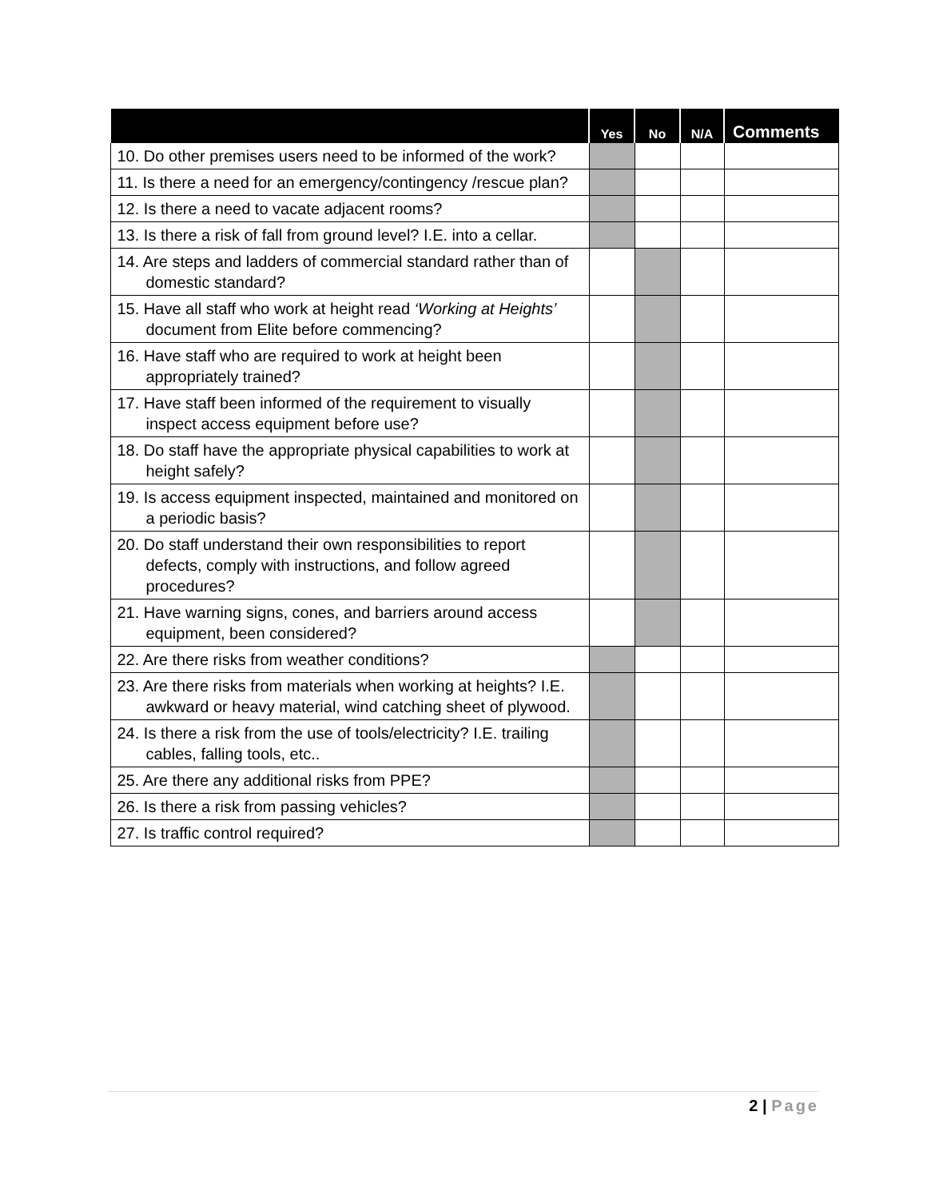| | Yes | No | N/A | Comments |
| --- | --- | --- | --- | --- |
| 10. Do other premises users need to be informed of the work? | | | | |
| 11. Is there a need for an emergency/contingency /rescue plan? | | | | |
| 12. Is there a need to vacate adjacent rooms? | | | | |
| 13. Is there a risk of fall from ground level? I.E. into a cellar. | | | | |
| 14. Are steps and ladders of commercial standard rather than of domestic standard? | | | | |
| 15. Have all staff who work at height read ‘Working at Heights’ document from Elite before commencing? | | | | |
| 16. Have staff who are required to work at height been appropriately trained? | | | | |
| 17. Have staff been informed of the requirement to visually inspect access equipment before use? | | | | |
| 18. Do staff have the appropriate physical capabilities to work at height safely? | | | | |
| 19. Is access equipment inspected, maintained and monitored on a periodic basis? | | | | |
| 20. Do staff understand their own responsibilities to report defects, comply with instructions, and follow agreed procedures? | | | | |
| 21. Have warning signs, cones, and barriers around access equipment, been considered? | | | | |
| 22. Are there risks from weather conditions? | | | | |
| 23. Are there risks from materials when working at heights? I.E. awkward or heavy material, wind catching sheet of plywood. | | | | |
| 24. Is there a risk from the use of tools/electricity? I.E. trailing cables, falling tools, etc.. | | | | |
| 25. Are there any additional risks from PPE? | | | | |
| 26. Is there a risk from passing vehicles? | | | | |
| 27. Is traffic control required? | | | | |
2 | Page